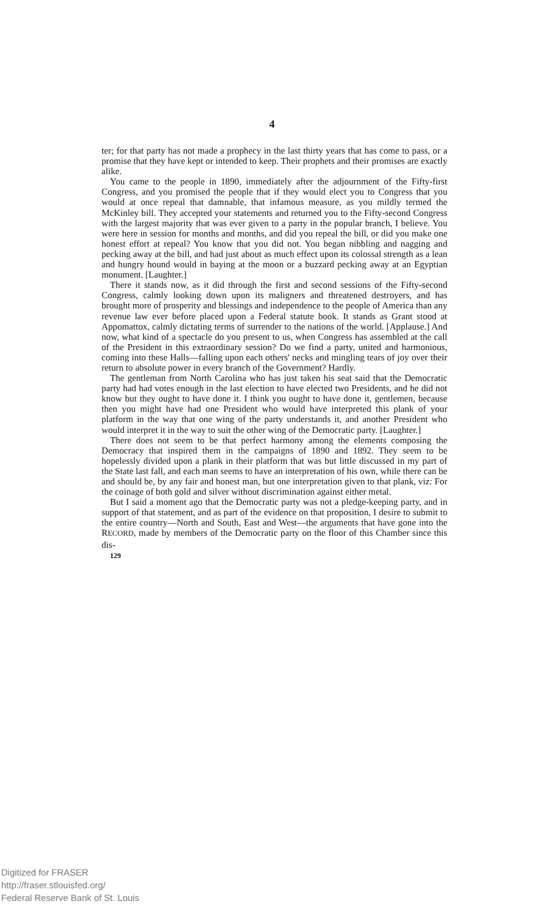4
ter; for that party has not made a prophecy in the last thirty years that has come to pass, or a promise that they have kept or intended to keep. Their prophets and their promises are exactly alike.
You came to the people in 1890, immediately after the adjournment of the Fifty-first Congress, and you promised the people that if they would elect you to Congress that you would at once repeal that damnable, that infamous measure, as you mildly termed the McKinley bill. They accepted your statements and returned you to the Fifty-second Congress with the largest majority that was ever given to a party in the popular branch, I believe. You were here in session for months and months, and did you repeal the bill, or did you make one honest effort at repeal? You know that you did not. You began nibbling and nagging and pecking away at the bill, and had just about as much effect upon its colossal strength as a lean and hungry hound would in baying at the moon or a buzzard pecking away at an Egyptian monument. [Laughter.]
There it stands now, as it did through the first and second sessions of the Fifty-second Congress, calmly looking down upon its maligners and threatened destroyers, and has brought more of prosperity and blessings and independence to the people of America than any revenue law ever before placed upon a Federal statute book. It stands as Grant stood at Appomattox, calmly dictating terms of surrender to the nations of the world. [Applause.] And now, what kind of a spectacle do you present to us, when Congress has assembled at the call of the President in this extraordinary session? Do we find a party, united and harmonious, coming into these Halls—falling upon each others' necks and mingling tears of joy over their return to absolute power in every branch of the Government? Hardly.
The gentleman from North Carolina who has just taken his seat said that the Democratic party had had votes enough in the last election to have elected two Presidents, and he did not know but they ought to have done it. I think you ought to have done it, gentlemen, because then you might have had one President who would have interpreted this plank of your platform in the way that one wing of the party understands it, and another President who would interpret it in the way to suit the other wing of the Democratic party. [Laughter.]
There does not seem to be that perfect harmony among the elements composing the Democracy that inspired them in the campaigns of 1890 and 1892. They seem to be hopelessly divided upon a plank in their platform that was but little discussed in my part of the State last fall, and each man seems to have an interpretation of his own, while there can be and should be, by any fair and honest man, but one interpretation given to that plank, viz: For the coinage of both gold and silver without discrimination against either metal.
But I said a moment ago that the Democratic party was not a pledge-keeping party, and in support of that statement, and as part of the evidence on that proposition, I desire to submit to the entire country—North and South, East and West—the arguments that have gone into the RECORD, made by members of the Democratic party on the floor of this Chamber since this dis-
129
Digitized for FRASER
http://fraser.stlouisfed.org/
Federal Reserve Bank of St. Louis